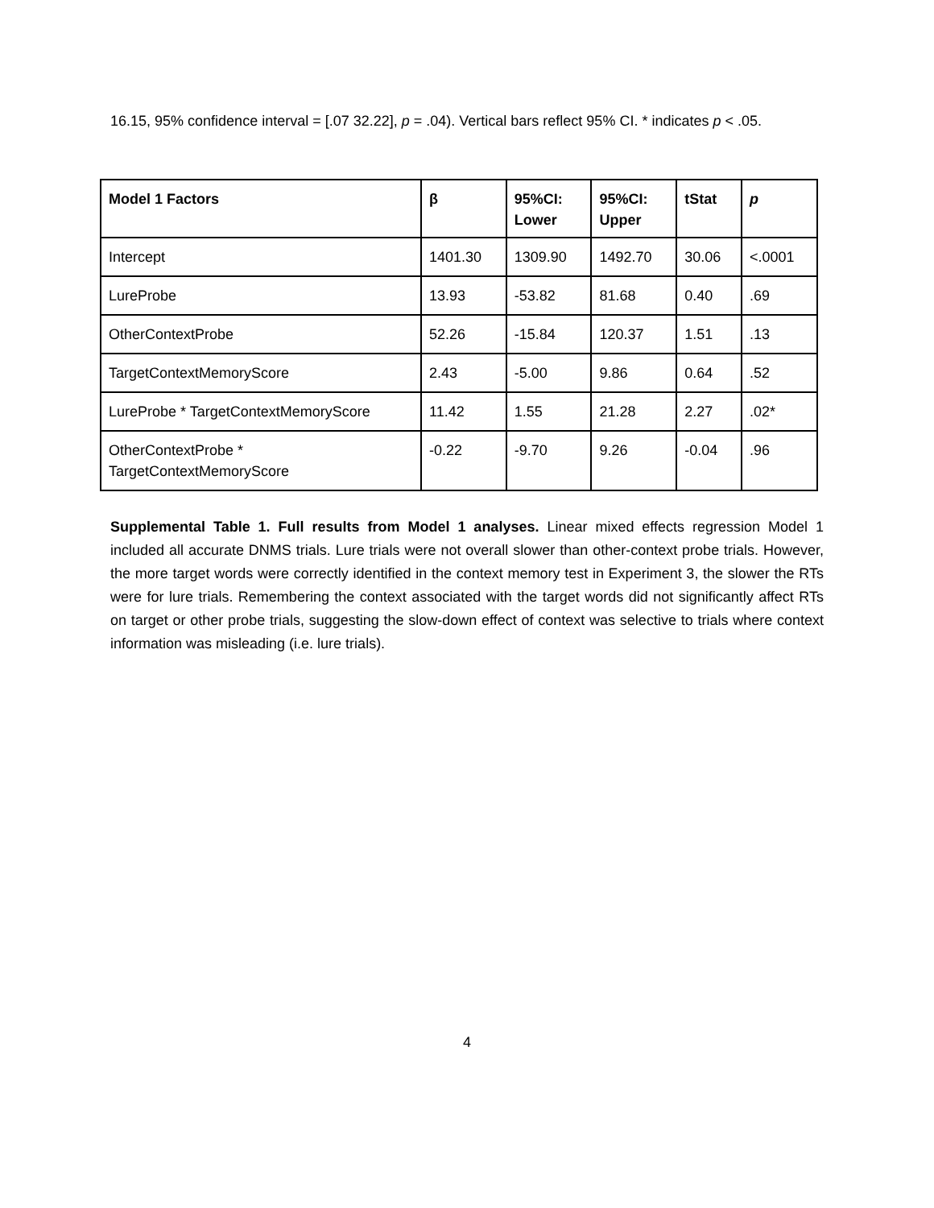16.15, 95% confidence interval = [.07 32.22], p = .04). Vertical bars reflect 95% CI. * indicates p < .05.
| Model 1 Factors | β | 95%CI: Lower | 95%CI: Upper | tStat | p |
| --- | --- | --- | --- | --- | --- |
| Intercept | 1401.30 | 1309.90 | 1492.70 | 30.06 | <.0001 |
| LureProbe | 13.93 | -53.82 | 81.68 | 0.40 | .69 |
| OtherContextProbe | 52.26 | -15.84 | 120.37 | 1.51 | .13 |
| TargetContextMemoryScore | 2.43 | -5.00 | 9.86 | 0.64 | .52 |
| LureProbe * TargetContextMemoryScore | 11.42 | 1.55 | 21.28 | 2.27 | .02* |
| OtherContextProbe * TargetContextMemoryScore | -0.22 | -9.70 | 9.26 | -0.04 | .96 |
Supplemental Table 1. Full results from Model 1 analyses. Linear mixed effects regression Model 1 included all accurate DNMS trials. Lure trials were not overall slower than other-context probe trials. However, the more target words were correctly identified in the context memory test in Experiment 3, the slower the RTs were for lure trials. Remembering the context associated with the target words did not significantly affect RTs on target or other probe trials, suggesting the slow-down effect of context was selective to trials where context information was misleading (i.e. lure trials).
4